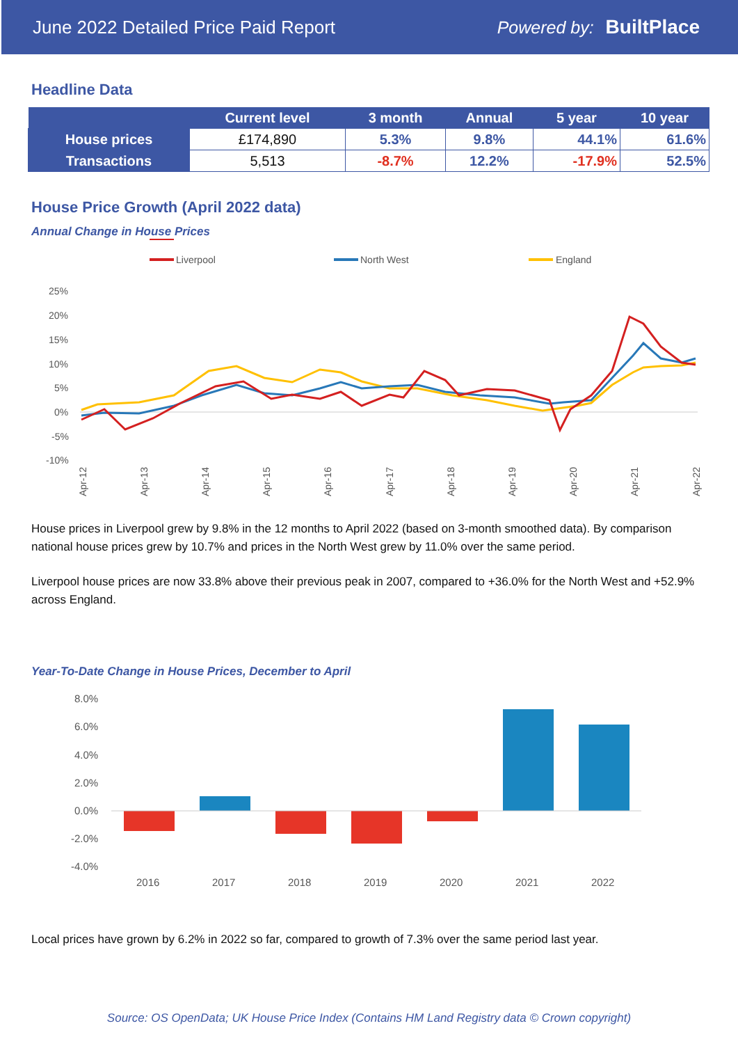June 2022 Detailed Price Paid Report Powered by: BuiltPlace
Headline Data
| | Current level | 3 month | Annual | 5 year | 10 year |
| --- | --- | --- | --- | --- | --- |
| House prices | £174,890 | 5.3% | 9.8% | 44.1% | 61.6% |
| Transactions | 5,513 | -8.7% | 12.2% | -17.9% | 52.5% |
House Price Growth (April 2022 data)
Annual Change in House Prices
Liverpool
North West
England
25%
20%
15%
10%
5%
0%
-5%
-10%
Apr-12
Apr-13
Apr-14
Apr-15
Apr-16
Apr-17
Apr-18
Apr-19
Apr-20
Apr-21
Apr-22
House prices in Liverpool grew by 9.8% in the 12 months to April 2022 (based on 3-month smoothed data). By comparison national house prices grew by 10.7% and prices in the North West grew by 11.0% over the same period.
Liverpool house prices are now 33.8% above their previous peak in 2007, compared to +36.0% for the North West and +52.9% across England.
Year-To-Date Change in House Prices, December to April
8.0%
6.0%
4.0%
2.0%
0.0%
-2.0%
-4.0%
2016
2017
2018
2019
2020
2021
2022
Local prices have grown by 6.2% in 2022 so far, compared to growth of 7.3% over the same period last year.
Source: OS OpenData; UK House Price Index (Contains HM Land Registry data © Crown copyright)